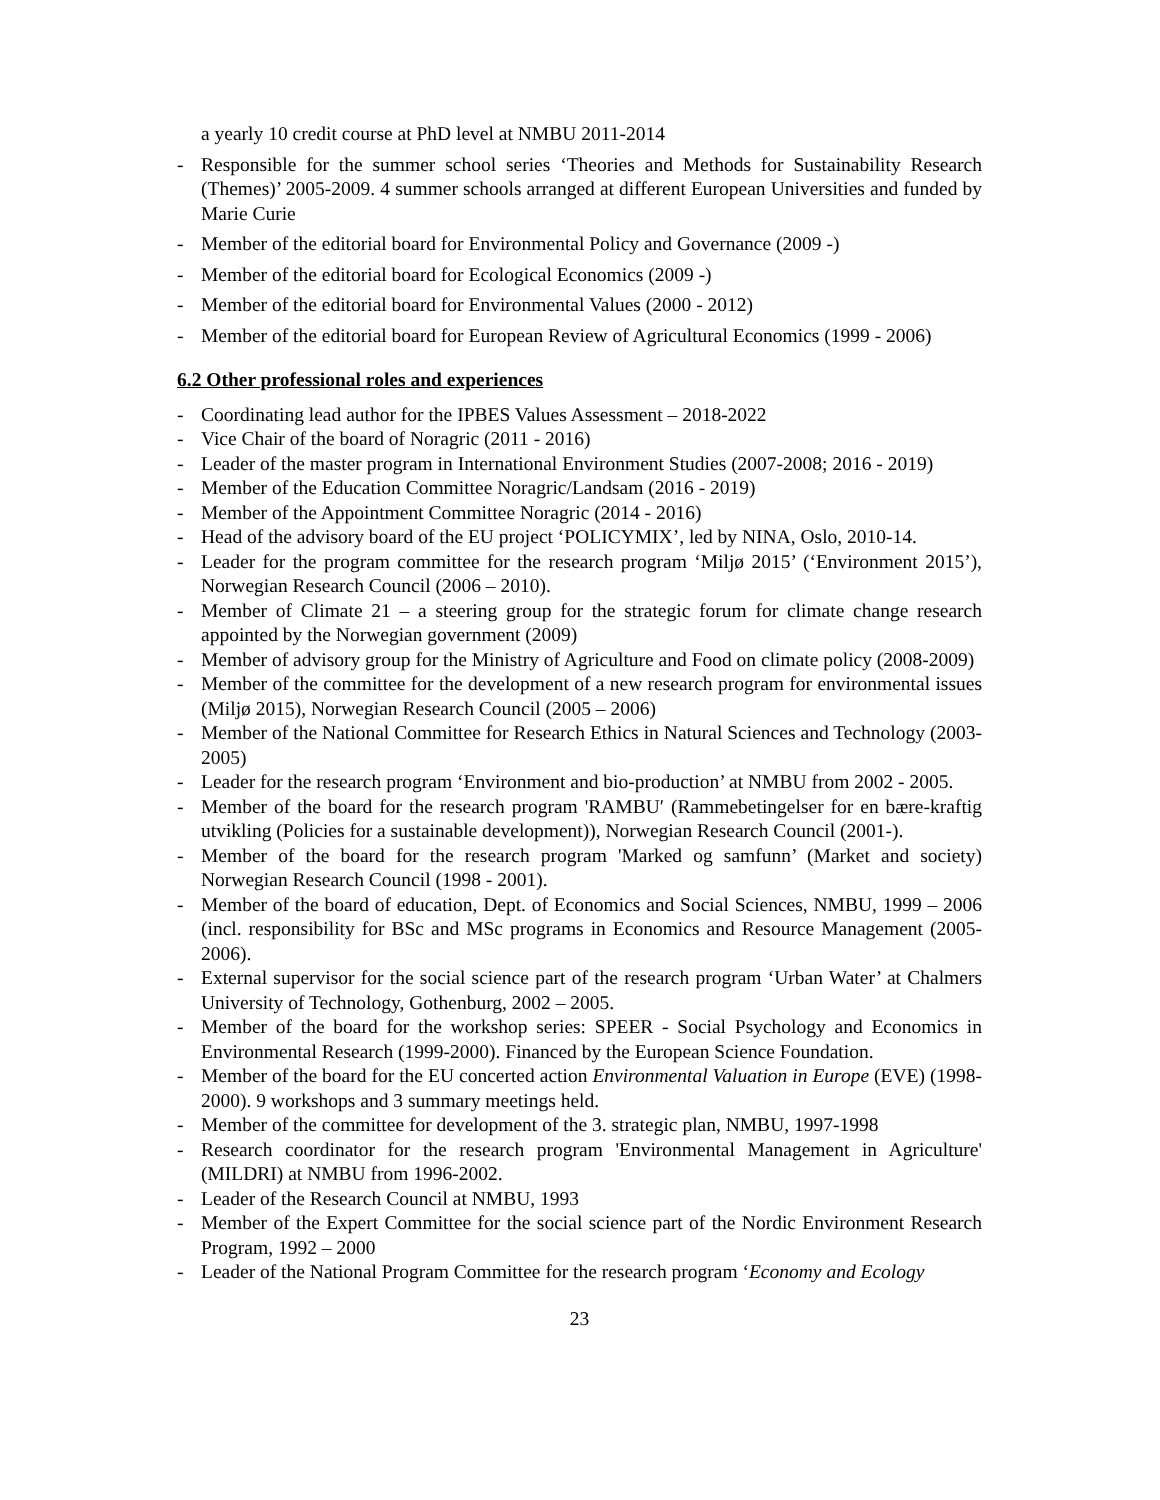a yearly 10 credit course at PhD level at NMBU 2011-2014
- Responsible for the summer school series ‘Theories and Methods for Sustainability Research (Themes)’ 2005-2009. 4 summer schools arranged at different European Universities and funded by Marie Curie
- Member of the editorial board for Environmental Policy and Governance (2009 -)
- Member of the editorial board for Ecological Economics (2009 -)
- Member of the editorial board for Environmental Values (2000 - 2012)
- Member of the editorial board for European Review of Agricultural Economics (1999 - 2006)
6.2 Other professional roles and experiences
- Coordinating lead author for the IPBES Values Assessment – 2018-2022
- Vice Chair of the board of Noragric (2011 - 2016)
- Leader of the master program in International Environment Studies (2007-2008; 2016 - 2019)
- Member of the Education Committee Noragric/Landsam (2016 - 2019)
- Member of the Appointment Committee Noragric (2014 - 2016)
- Head of the advisory board of the EU project ‘POLICYMIX’, led by NINA, Oslo, 2010-14.
- Leader for the program committee for the research program ‘Miljø 2015’ (‘Environment 2015’), Norwegian Research Council (2006 – 2010).
- Member of Climate 21 – a steering group for the strategic forum for climate change research appointed by the Norwegian government (2009)
- Member of advisory group for the Ministry of Agriculture and Food on climate policy (2008-2009)
- Member of the committee for the development of a new research program for environmental issues (Miljø 2015), Norwegian Research Council (2005 – 2006)
- Member of the National Committee for Research Ethics in Natural Sciences and Technology (2003-2005)
- Leader for the research program ‘Environment and bio-production’ at NMBU from 2002 - 2005.
- Member of the board for the research program 'RAMBU′ (Rammebetingelser for en bære-kraftig utvikling (Policies for a sustainable development)), Norwegian Research Council (2001-).
- Member of the board for the research program 'Marked og samfunn’ (Market and society) Norwegian Research Council (1998 - 2001).
- Member of the board of education, Dept. of Economics and Social Sciences, NMBU, 1999 – 2006 (incl. responsibility for BSc and MSc programs in Economics and Resource Management (2005-2006).
- External supervisor for the social science part of the research program ‘Urban Water’ at Chalmers University of Technology, Gothenburg, 2002 – 2005.
- Member of the board for the workshop series: SPEER - Social Psychology and Economics in Environmental Research (1999-2000). Financed by the European Science Foundation.
- Member of the board for the EU concerted action Environmental Valuation in Europe (EVE) (1998-2000). 9 workshops and 3 summary meetings held.
- Member of the committee for development of the 3. strategic plan, NMBU, 1997-1998
- Research coordinator for the research program 'Environmental Management in Agriculture' (MILDRI) at NMBU from 1996-2002.
- Leader of the Research Council at NMBU, 1993
- Member of the Expert Committee for the social science part of the Nordic Environment Research Program, 1992 – 2000
- Leader of the National Program Committee for the research program ‘Economy and Ecology
23